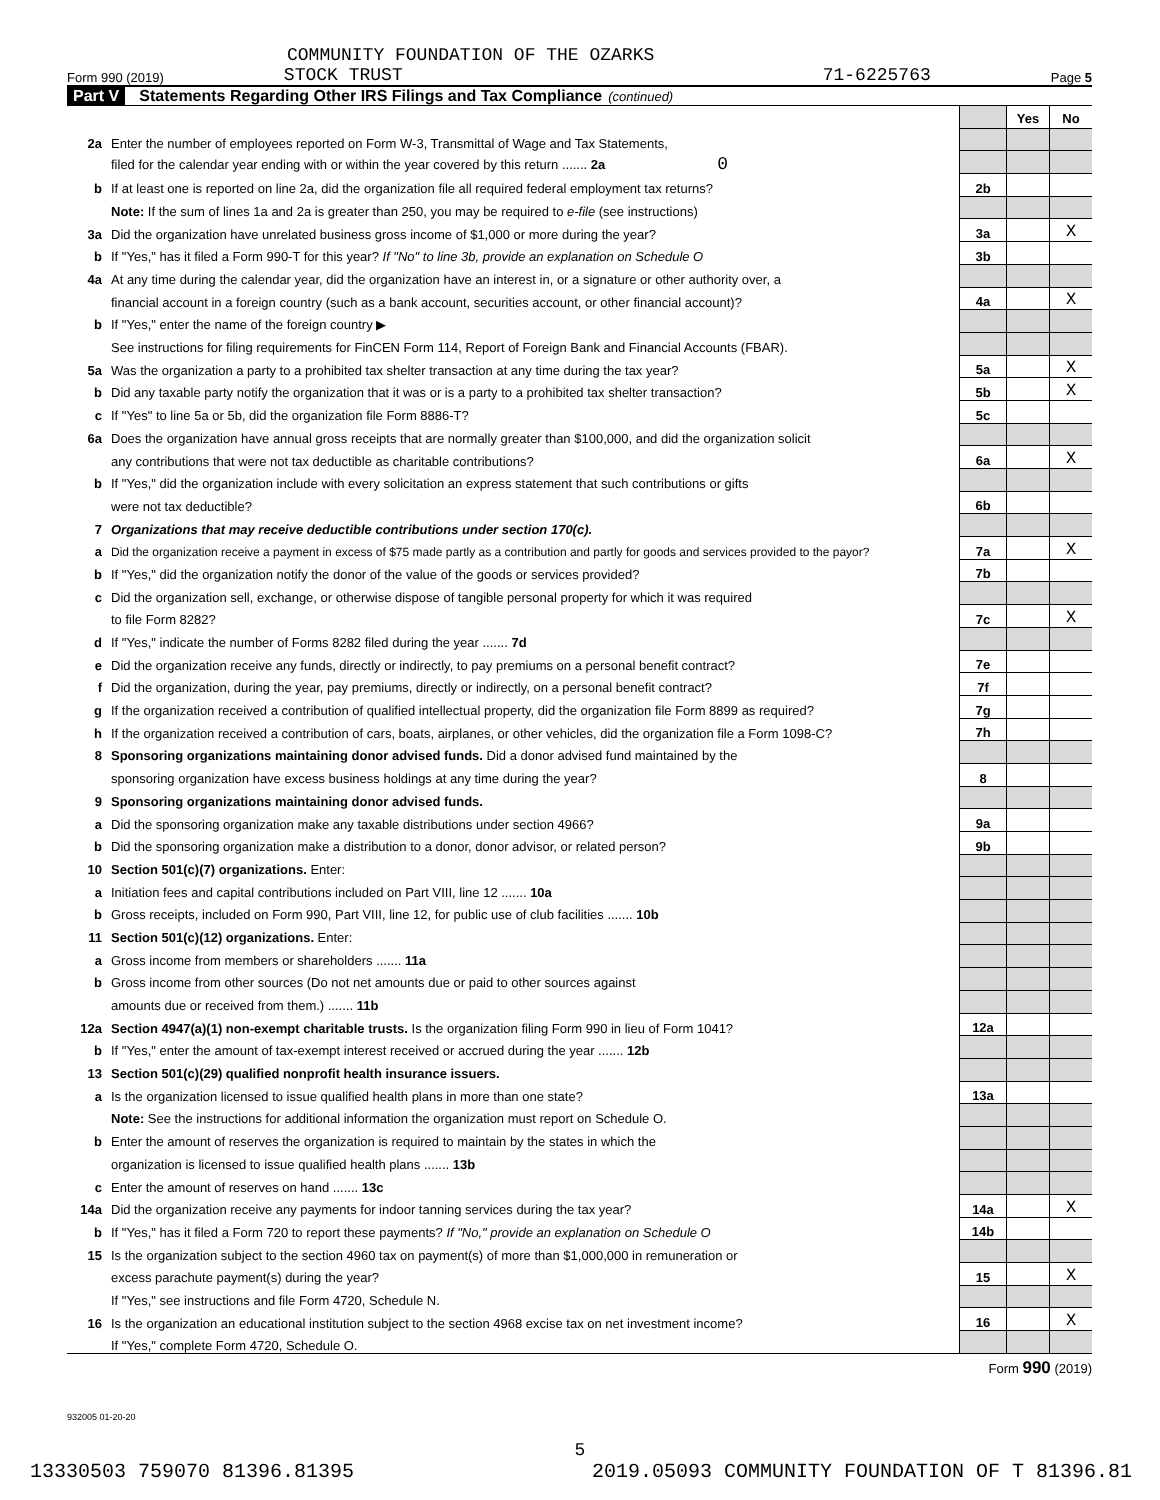COMMUNITY FOUNDATION OF THE OZARKS
Form 990 (2019) STOCK TRUST 71-6225763 Page 5
Part V Statements Regarding Other IRS Filings and Tax Compliance (continued)
| | | | Yes | No |
| 2a | Enter the number of employees reported on Form W-3, Transmittal of Wage and Tax Statements, | | | |
| | filed for the calendar year ending with or within the year covered by this return ....... 2a 0 | | | |
| b | If at least one is reported on line 2a, did the organization file all required federal employment tax returns? | 2b | | |
| | Note: If the sum of lines 1a and 2a is greater than 250, you may be required to e-file (see instructions) | | | |
| 3a | Did the organization have unrelated business gross income of $1,000 or more during the year? | 3a | | X |
| b | If "Yes," has it filed a Form 990-T for this year? If "No" to line 3b, provide an explanation on Schedule O | 3b | | |
| 4a | At any time during the calendar year, did the organization have an interest in, or a signature or other authority over, a | | | |
| | financial account in a foreign country (such as a bank account, securities account, or other financial account)? | 4a | | X |
| b | If "Yes," enter the name of the foreign country ▶ | | | |
| | See instructions for filing requirements for FinCEN Form 114, Report of Foreign Bank and Financial Accounts (FBAR). | | | |
| 5a | Was the organization a party to a prohibited tax shelter transaction at any time during the tax year? | 5a | | X |
| b | Did any taxable party notify the organization that it was or is a party to a prohibited tax shelter transaction? | 5b | | X |
| c | If "Yes" to line 5a or 5b, did the organization file Form 8886-T? | 5c | | |
| 6a | Does the organization have annual gross receipts that are normally greater than $100,000, and did the organization solicit | | | |
| | any contributions that were not tax deductible as charitable contributions? | 6a | | X |
| b | If "Yes," did the organization include with every solicitation an express statement that such contributions or gifts | | | |
| | were not tax deductible? | 6b | | |
| 7 | Organizations that may receive deductible contributions under section 170(c). | | | |
| a | Did the organization receive a payment in excess of $75 made partly as a contribution and partly for goods and services provided to the payor? | 7a | | X |
| b | If "Yes," did the organization notify the donor of the value of the goods or services provided? | 7b | | |
| c | Did the organization sell, exchange, or otherwise dispose of tangible personal property for which it was required | | | |
| | to file Form 8282? | 7c | | X |
| d | If "Yes," indicate the number of Forms 8282 filed during the year ....... 7d | | | |
| e | Did the organization receive any funds, directly or indirectly, to pay premiums on a personal benefit contract? | 7e | | |
| f | Did the organization, during the year, pay premiums, directly or indirectly, on a personal benefit contract? | 7f | | |
| g | If the organization received a contribution of qualified intellectual property, did the organization file Form 8899 as required? | 7g | | |
| h | If the organization received a contribution of cars, boats, airplanes, or other vehicles, did the organization file a Form 1098-C? | 7h | | |
| 8 | Sponsoring organizations maintaining donor advised funds. Did a donor advised fund maintained by the | | | |
| | sponsoring organization have excess business holdings at any time during the year? | 8 | | |
| 9 | Sponsoring organizations maintaining donor advised funds. | | | |
| a | Did the sponsoring organization make any taxable distributions under section 4966? | 9a | | |
| b | Did the sponsoring organization make a distribution to a donor, donor advisor, or related person? | 9b | | |
| 10 | Section 501(c)(7) organizations. Enter: | | | |
| a | Initiation fees and capital contributions included on Part VIII, line 12 ....... 10a | | | |
| b | Gross receipts, included on Form 990, Part VIII, line 12, for public use of club facilities ....... 10b | | | |
| 11 | Section 501(c)(12) organizations. Enter: | | | |
| a | Gross income from members or shareholders ....... 11a | | | |
| b | Gross income from other sources (Do not net amounts due or paid to other sources against | | | |
| | amounts due or received from them.) ....... 11b | | | |
| 12a | Section 4947(a)(1) non-exempt charitable trusts. Is the organization filing Form 990 in lieu of Form 1041? | 12a | | |
| b | If "Yes," enter the amount of tax-exempt interest received or accrued during the year ....... 12b | | | |
| 13 | Section 501(c)(29) qualified nonprofit health insurance issuers. | | | |
| a | Is the organization licensed to issue qualified health plans in more than one state? | 13a | | |
| | Note: See the instructions for additional information the organization must report on Schedule O. | | | |
| b | Enter the amount of reserves the organization is required to maintain by the states in which the | | | |
| | organization is licensed to issue qualified health plans ....... 13b | | | |
| c | Enter the amount of reserves on hand ....... 13c | | | |
| 14a | Did the organization receive any payments for indoor tanning services during the tax year? | 14a | | X |
| b | If "Yes," has it filed a Form 720 to report these payments? If "No," provide an explanation on Schedule O | 14b | | |
| 15 | Is the organization subject to the section 4960 tax on payment(s) of more than $1,000,000 in remuneration or | | | |
| | excess parachute payment(s) during the year? | 15 | | X |
| | If "Yes," see instructions and file Form 4720, Schedule N. | | | |
| 16 | Is the organization an educational institution subject to the section 4968 excise tax on net investment income? | 16 | | X |
| | If "Yes," complete Form 4720, Schedule O. | | | |
Form 990 (2019)
932005 01-20-20
5
13330503 759070 81396.81395 2019.05093 COMMUNITY FOUNDATION OF T 81396.81